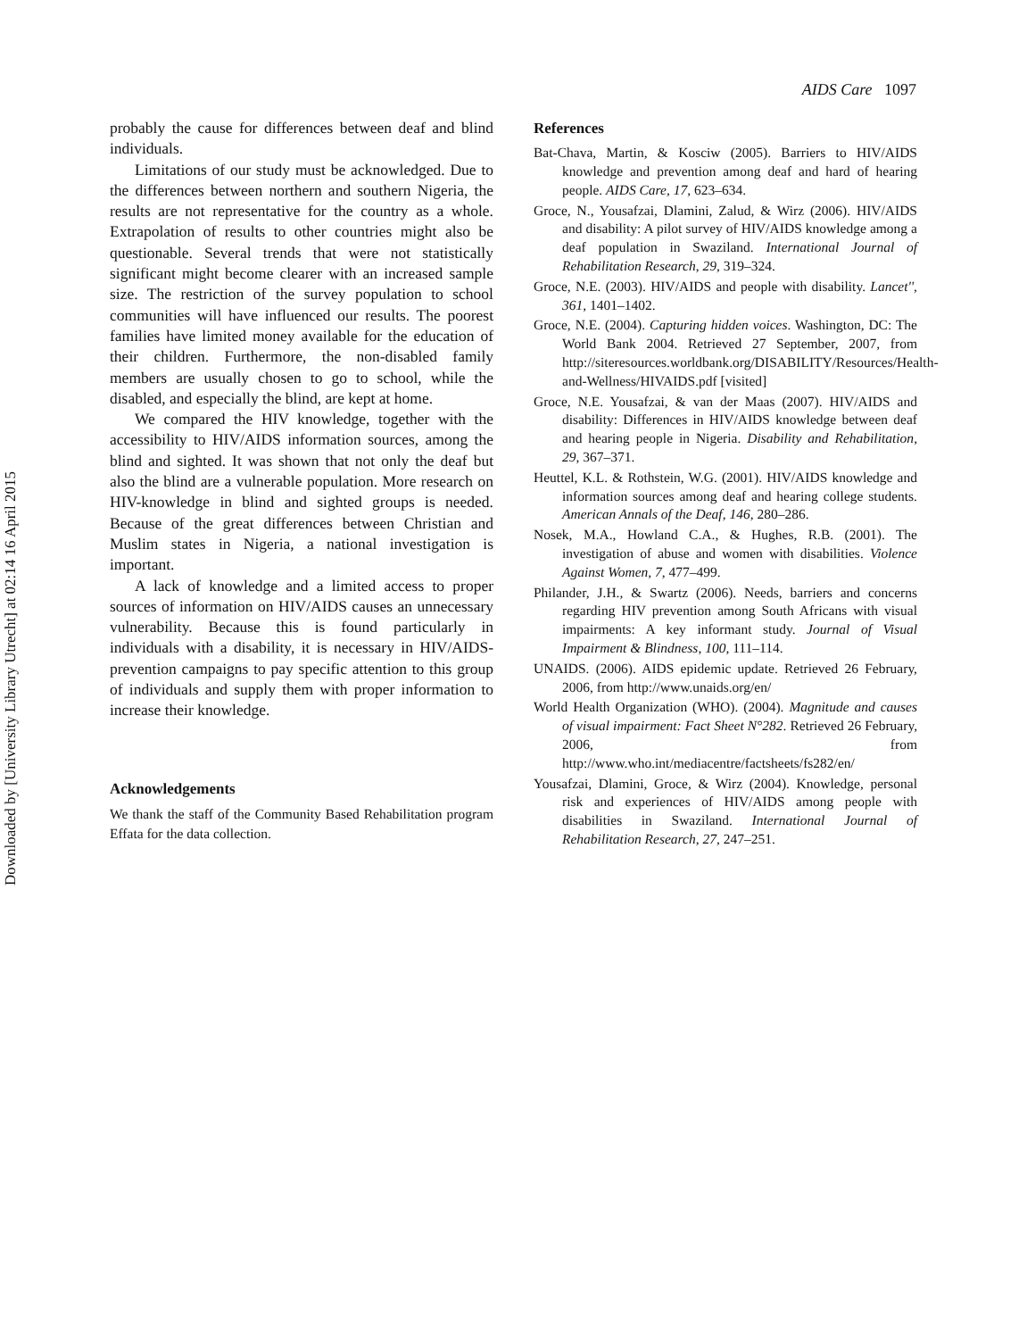Downloaded by [University Library Utrecht] at 02:14 16 April 2015
AIDS Care 1097
probably the cause for differences between deaf and blind individuals.
Limitations of our study must be acknowledged. Due to the differences between northern and southern Nigeria, the results are not representative for the country as a whole. Extrapolation of results to other countries might also be questionable. Several trends that were not statistically significant might become clearer with an increased sample size. The restriction of the survey population to school communities will have influenced our results. The poorest families have limited money available for the education of their children. Furthermore, the non-disabled family members are usually chosen to go to school, while the disabled, and especially the blind, are kept at home.
We compared the HIV knowledge, together with the accessibility to HIV/AIDS information sources, among the blind and sighted. It was shown that not only the deaf but also the blind are a vulnerable population. More research on HIV-knowledge in blind and sighted groups is needed. Because of the great differences between Christian and Muslim states in Nigeria, a national investigation is important.
A lack of knowledge and a limited access to proper sources of information on HIV/AIDS causes an unnecessary vulnerability. Because this is found particularly in individuals with a disability, it is necessary in HIV/AIDS-prevention campaigns to pay specific attention to this group of individuals and supply them with proper information to increase their knowledge.
Acknowledgements
We thank the staff of the Community Based Rehabilitation program Effata for the data collection.
References
Bat-Chava, Martin, & Kosciw (2005). Barriers to HIV/AIDS knowledge and prevention among deaf and hard of hearing people. AIDS Care, 17, 623–634.
Groce, N., Yousafzai, Dlamini, Zalud, & Wirz (2006). HIV/AIDS and disability: A pilot survey of HIV/AIDS knowledge among a deaf population in Swaziland. International Journal of Rehabilitation Research, 29, 319–324.
Groce, N.E. (2003). HIV/AIDS and people with disability. Lancet'', 361, 1401–1402.
Groce, N.E. (2004). Capturing hidden voices. Washington, DC: The World Bank 2004. Retrieved 27 September, 2007, from http://siteresources.worldbank.org/DISABILITY/Resources/Health-and-Wellness/HIVAIDS.pdf [visited]
Groce, N.E. Yousafzai, & van der Maas (2007). HIV/AIDS and disability: Differences in HIV/AIDS knowledge between deaf and hearing people in Nigeria. Disability and Rehabilitation, 29, 367–371.
Heuttel, K.L. & Rothstein, W.G. (2001). HIV/AIDS knowledge and information sources among deaf and hearing college students. American Annals of the Deaf, 146, 280–286.
Nosek, M.A., Howland C.A., & Hughes, R.B. (2001). The investigation of abuse and women with disabilities. Violence Against Women, 7, 477–499.
Philander, J.H., & Swartz (2006). Needs, barriers and concerns regarding HIV prevention among South Africans with visual impairments: A key informant study. Journal of Visual Impairment & Blindness, 100, 111–114.
UNAIDS. (2006). AIDS epidemic update. Retrieved 26 February, 2006, from http://www.unaids.org/en/
World Health Organization (WHO). (2004). Magnitude and causes of visual impairment: Fact Sheet N°282. Retrieved 26 February, 2006, from http://www.who.int/mediacentre/factsheets/fs282/en/
Yousafzai, Dlamini, Groce, & Wirz (2004). Knowledge, personal risk and experiences of HIV/AIDS among people with disabilities in Swaziland. International Journal of Rehabilitation Research, 27, 247–251.